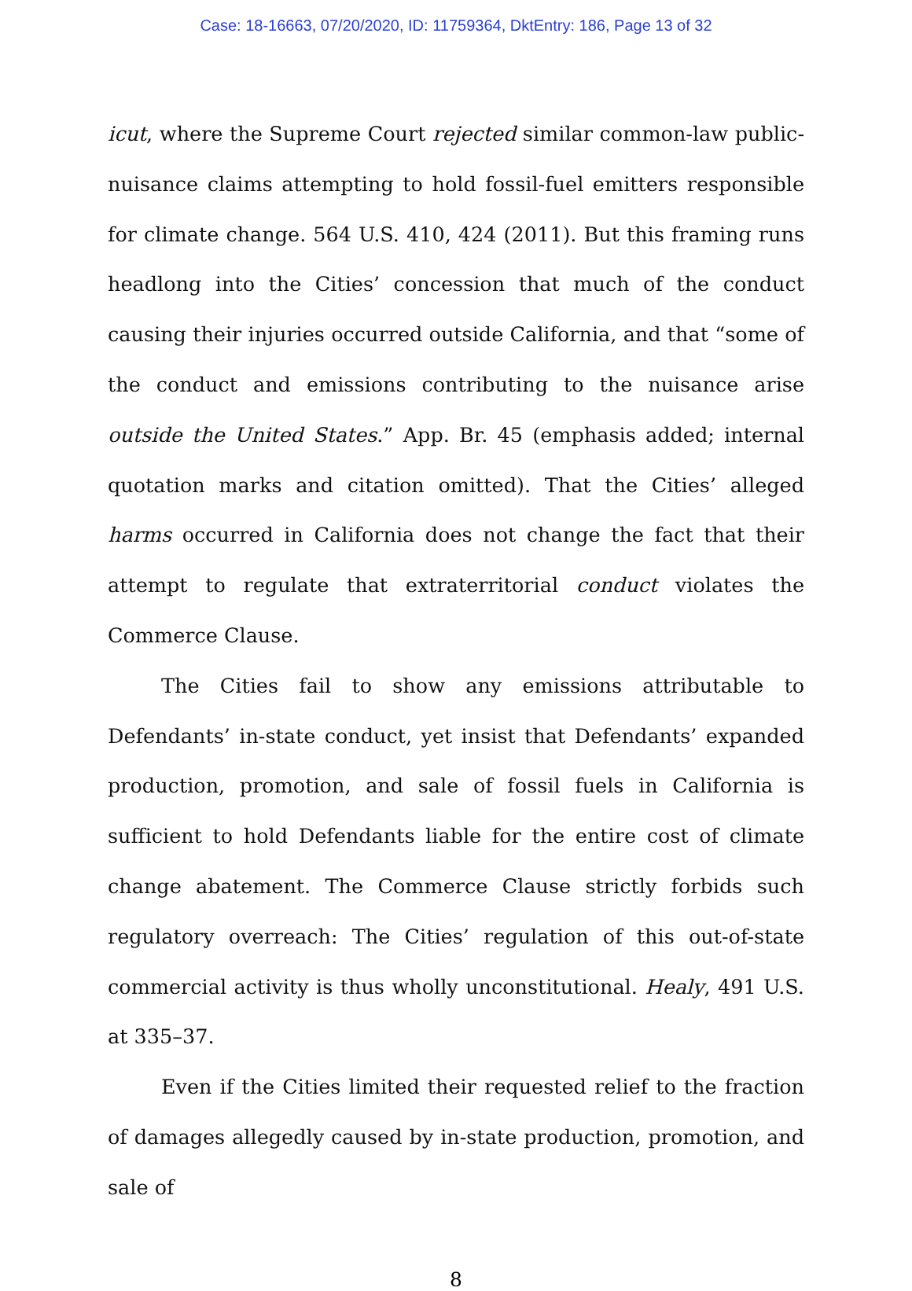Case: 18-16663, 07/20/2020, ID: 11759364, DktEntry: 186, Page 13 of 32
icut, where the Supreme Court rejected similar common-law public-nuisance claims attempting to hold fossil-fuel emitters responsible for climate change. 564 U.S. 410, 424 (2011). But this framing runs headlong into the Cities’ concession that much of the conduct causing their injuries occurred outside California, and that “some of the conduct and emissions contributing to the nuisance arise outside the United States.” App. Br. 45 (emphasis added; internal quotation marks and citation omitted). That the Cities’ alleged harms occurred in California does not change the fact that their attempt to regulate that extraterritorial conduct violates the Commerce Clause.
The Cities fail to show any emissions attributable to Defendants’ in-state conduct, yet insist that Defendants’ expanded production, promotion, and sale of fossil fuels in California is sufficient to hold Defendants liable for the entire cost of climate change abatement. The Commerce Clause strictly forbids such regulatory overreach: The Cities’ regulation of this out-of-state commercial activity is thus wholly unconstitutional. Healy, 491 U.S. at 335–37.
Even if the Cities limited their requested relief to the fraction of damages allegedly caused by in-state production, promotion, and sale of
8